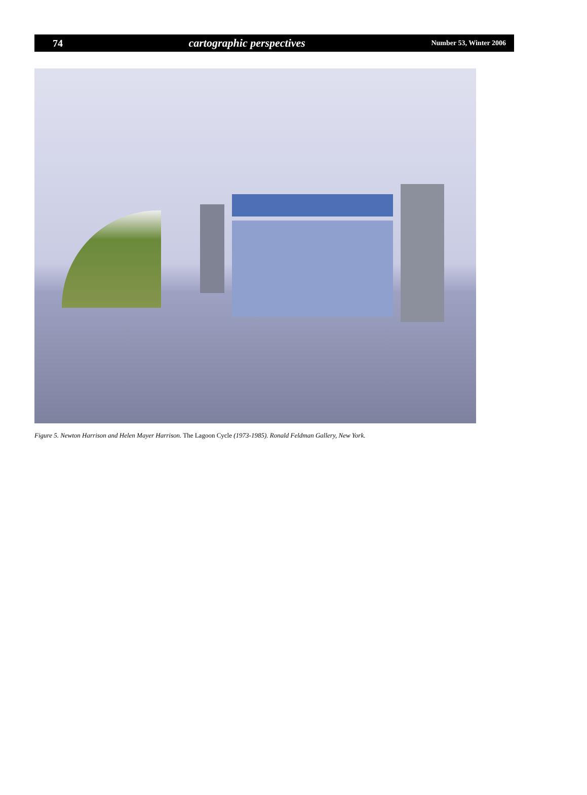74 cartographic perspectives Number 53, Winter 2006
Figure 5. Newton Harrison and Helen Mayer Harrison. The Lagoon Cycle (1973-1985). Ronald Feldman Gallery, New York.